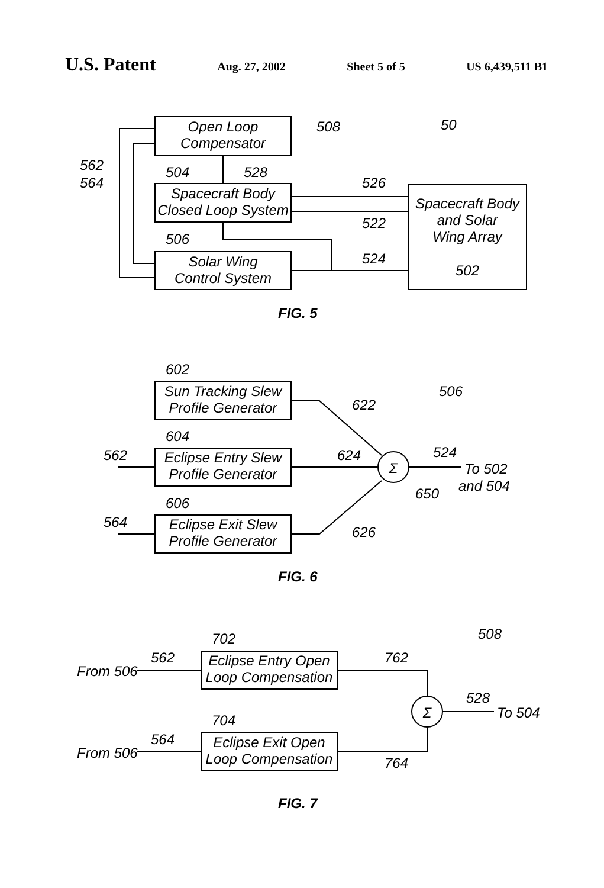U.S. Patent Aug. 27, 2002 Sheet 5 of 5 US 6,439,511 B1
Open Loop
Compensator
Spacecraft Body
Closed Loop System
Solar Wing
Control System
Spacecraft Body
and Solar
Wing Array
502
508
50
562
564
504
528
526
522
506
524
FIG. 5
Sun Tracking Slew
Profile Generator
Eclipse Entry Slew
Profile Generator
Eclipse Exit Slew
Profile Generator
Σ
602
604
606
562
564
622
624
626
524
650
506
To 502
and 504
FIG. 6
Eclipse Entry Open
Loop Compensation
Eclipse Exit Open
Loop Compensation
Σ
702
704
562
564
From 506
From 506
762
764
528
To 504
508
FIG. 7